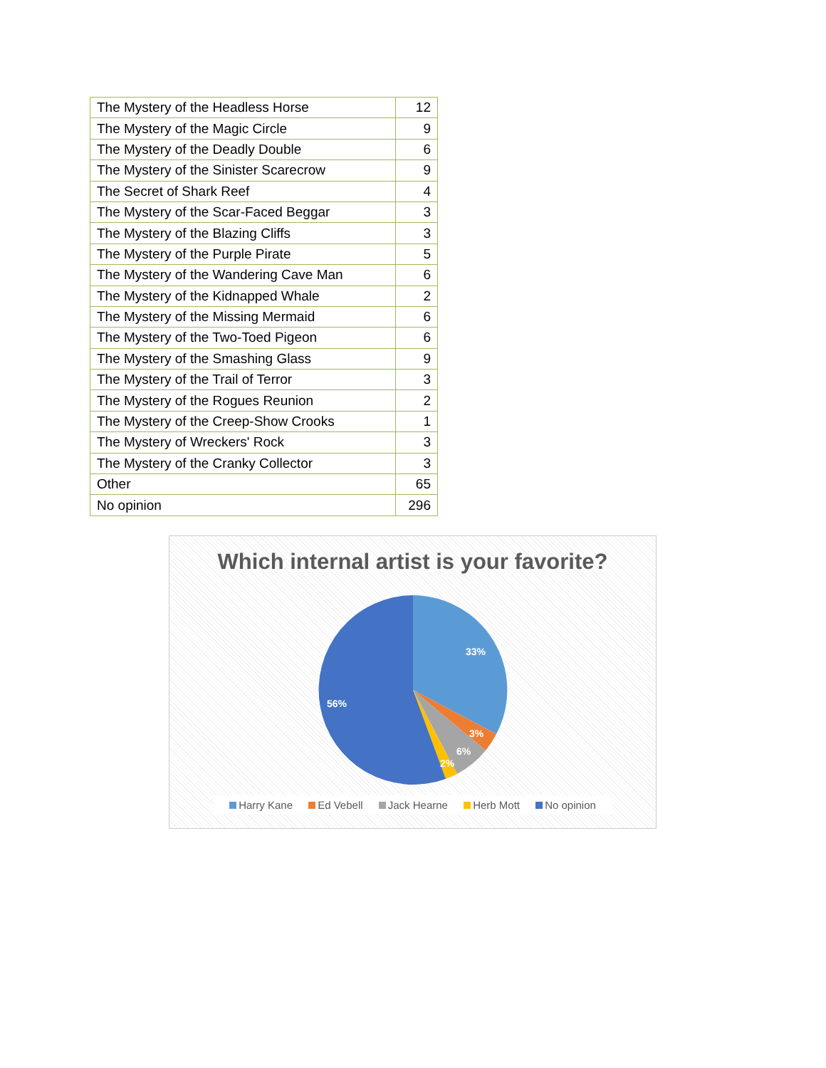| The Mystery of the Headless Horse | 12 |
| The Mystery of the Magic Circle | 9 |
| The Mystery of the Deadly Double | 6 |
| The Mystery of the Sinister Scarecrow | 9 |
| The Secret of Shark Reef | 4 |
| The Mystery of the Scar-Faced Beggar | 3 |
| The Mystery of the Blazing Cliffs | 3 |
| The Mystery of the Purple Pirate | 5 |
| The Mystery of the Wandering Cave Man | 6 |
| The Mystery of the Kidnapped Whale | 2 |
| The Mystery of the Missing Mermaid | 6 |
| The Mystery of the Two-Toed Pigeon | 6 |
| The Mystery of the Smashing Glass | 9 |
| The Mystery of the Trail of Terror | 3 |
| The Mystery of the Rogues Reunion | 2 |
| The Mystery of the Creep-Show Crooks | 1 |
| The Mystery of Wreckers' Rock | 3 |
| The Mystery of the Cranky Collector | 3 |
| Other | 65 |
| No opinion | 296 |
Which internal artist is your favorite?
33%
3%
6%
2%
56%
Harry Kane Ed Vebell Jack Hearne Herb Mott No opinion